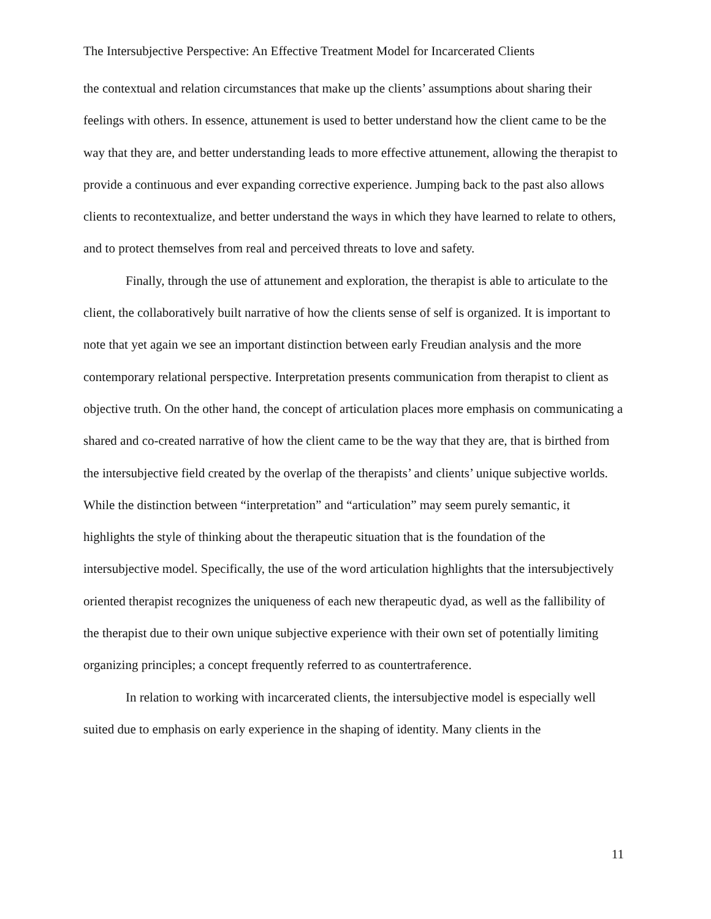The Intersubjective Perspective: An Effective Treatment Model for Incarcerated Clients
the contextual and relation circumstances that make up the clients’ assumptions about sharing their feelings with others. In essence, attunement is used to better understand how the client came to be the way that they are, and better understanding leads to more effective attunement, allowing the therapist to provide a continuous and ever expanding corrective experience. Jumping back to the past also allows clients to recontextualize, and better understand the ways in which they have learned to relate to others, and to protect themselves from real and perceived threats to love and safety.
Finally, through the use of attunement and exploration, the therapist is able to articulate to the client, the collaboratively built narrative of how the clients sense of self is organized. It is important to note that yet again we see an important distinction between early Freudian analysis and the more contemporary relational perspective. Interpretation presents communication from therapist to client as objective truth. On the other hand, the concept of articulation places more emphasis on communicating a shared and co-created narrative of how the client came to be the way that they are, that is birthed from the intersubjective field created by the overlap of the therapists’ and clients’ unique subjective worlds. While the distinction between “interpretation” and “articulation” may seem purely semantic, it highlights the style of thinking about the therapeutic situation that is the foundation of the intersubjective model. Specifically, the use of the word articulation highlights that the intersubjectively oriented therapist recognizes the uniqueness of each new therapeutic dyad, as well as the fallibility of the therapist due to their own unique subjective experience with their own set of potentially limiting organizing principles; a concept frequently referred to as countertraference.
In relation to working with incarcerated clients, the intersubjective model is especially well suited due to emphasis on early experience in the shaping of identity. Many clients in the
11